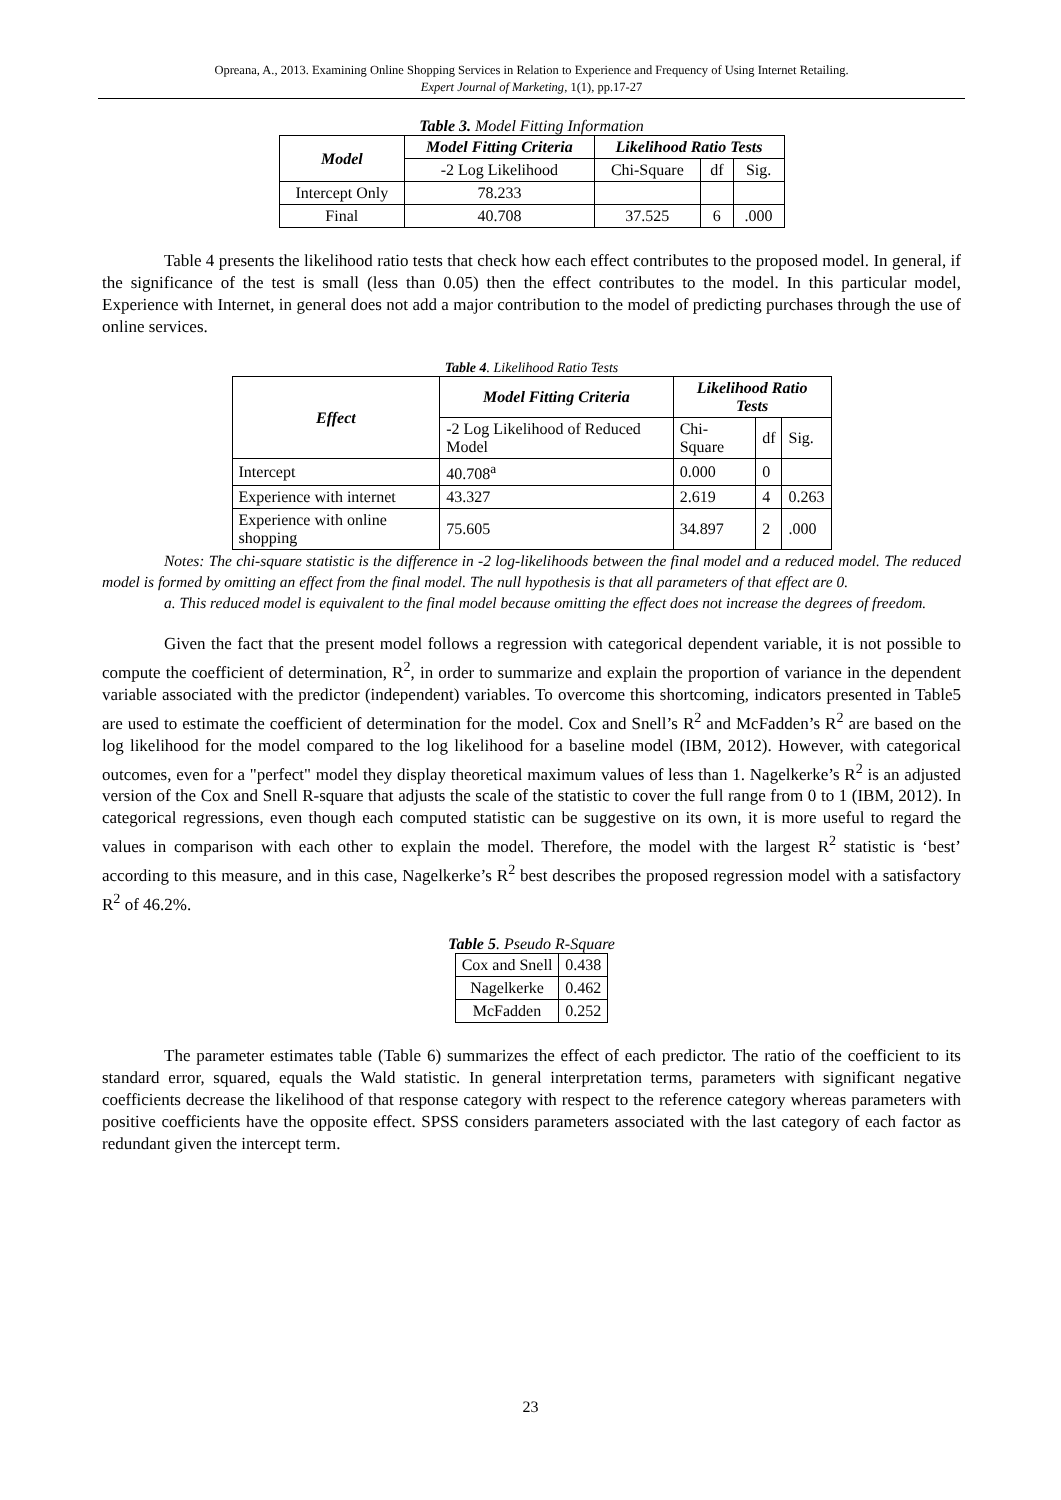Opreana, A., 2013. Examining Online Shopping Services in Relation to Experience and Frequency of Using Internet Retailing.
Expert Journal of Marketing, 1(1), pp.17-27
Table 3. Model Fitting Information
| Model | Model Fitting Criteria | Likelihood Ratio Tests | | |
| --- | --- | --- | --- | --- |
| | -2 Log Likelihood | Chi-Square | df | Sig. |
| Intercept Only | 78.233 | | | |
| Final | 40.708 | 37.525 | 6 | .000 |
Table 4 presents the likelihood ratio tests that check how each effect contributes to the proposed model. In general, if the significance of the test is small (less than 0.05) then the effect contributes to the model. In this particular model, Experience with Internet, in general does not add a major contribution to the model of predicting purchases through the use of online services.
Table 4. Likelihood Ratio Tests
| Effect | Model Fitting Criteria | Likelihood Ratio Tests | | |
| --- | --- | --- | --- | --- |
| | -2 Log Likelihood of Reduced Model | Chi-Square | df | Sig. |
| Intercept | 40.708<sup>a</sup> | 0.000 | 0 | |
| Experience with internet | 43.327 | 2.619 | 4 | 0.263 |
| Experience with online shopping | 75.605 | 34.897 | 2 | .000 |
Notes: The chi-square statistic is the difference in -2 log-likelihoods between the final model and a reduced model. The reduced model is formed by omitting an effect from the final model. The null hypothesis is that all parameters of that effect are 0.
a. This reduced model is equivalent to the final model because omitting the effect does not increase the degrees of freedom.
Given the fact that the present model follows a regression with categorical dependent variable, it is not possible to compute the coefficient of determination, R<sup>2</sup>, in order to summarize and explain the proportion of variance in the dependent variable associated with the predictor (independent) variables. To overcome this shortcoming, indicators presented in Table5 are used to estimate the coefficient of determination for the model. Cox and Snell’s R<sup>2</sup> and McFadden’s R<sup>2</sup> are based on the log likelihood for the model compared to the log likelihood for a baseline model (IBM, 2012). However, with categorical outcomes, even for a "perfect" model they display theoretical maximum values of less than 1. Nagelkerke’s R<sup>2</sup> is an adjusted version of the Cox and Snell R-square that adjusts the scale of the statistic to cover the full range from 0 to 1 (IBM, 2012). In categorical regressions, even though each computed statistic can be suggestive on its own, it is more useful to regard the values in comparison with each other to explain the model. Therefore, the model with the largest R<sup>2</sup> statistic is ‘best’ according to this measure, and in this case, Nagelkerke’s R<sup>2</sup> best describes the proposed regression model with a satisfactory R<sup>2</sup> of 46.2%.
Table 5. Pseudo R-Square
| Cox and Snell | 0.438 |
| Nagelkerke | 0.462 |
| McFadden | 0.252 |
The parameter estimates table (Table 6) summarizes the effect of each predictor. The ratio of the coefficient to its standard error, squared, equals the Wald statistic. In general interpretation terms, parameters with significant negative coefficients decrease the likelihood of that response category with respect to the reference category whereas parameters with positive coefficients have the opposite effect. SPSS considers parameters associated with the last category of each factor as redundant given the intercept term.
23